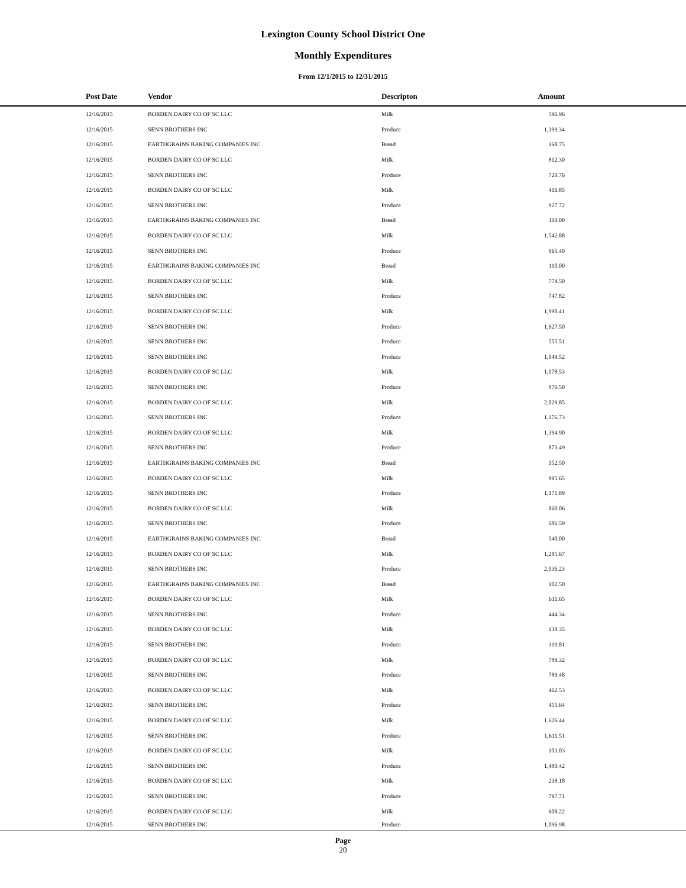Lexington County School District One
Monthly Expenditures
From 12/1/2015 to 12/31/2015
| | Post Date | Vendor | Descripton | Amount | |
| --- | --- | --- | --- | --- | --- |
| | 12/16/2015 | BORDEN DAIRY CO OF SC LLC | Milk | 596.96 | |
| | 12/16/2015 | SENN BROTHERS INC | Produce | 1,399.34 | |
| | 12/16/2015 | EARTHGRAINS BAKING COMPANIES INC | Bread | 168.75 | |
| | 12/16/2015 | BORDEN DAIRY CO OF SC LLC | Milk | 812.30 | |
| | 12/16/2015 | SENN BROTHERS INC | Produce | 720.76 | |
| | 12/16/2015 | BORDEN DAIRY CO OF SC LLC | Milk | 416.85 | |
| | 12/16/2015 | SENN BROTHERS INC | Produce | 927.72 | |
| | 12/16/2015 | EARTHGRAINS BAKING COMPANIES INC | Bread | 110.00 | |
| | 12/16/2015 | BORDEN DAIRY CO OF SC LLC | Milk | 1,542.88 | |
| | 12/16/2015 | SENN BROTHERS INC | Produce | 965.40 | |
| | 12/16/2015 | EARTHGRAINS BAKING COMPANIES INC | Bread | 110.00 | |
| | 12/16/2015 | BORDEN DAIRY CO OF SC LLC | Milk | 774.50 | |
| | 12/16/2015 | SENN BROTHERS INC | Produce | 747.82 | |
| | 12/16/2015 | BORDEN DAIRY CO OF SC LLC | Milk | 1,990.41 | |
| | 12/16/2015 | SENN BROTHERS INC | Produce | 1,627.50 | |
| | 12/16/2015 | SENN BROTHERS INC | Produce | 555.51 | |
| | 12/16/2015 | SENN BROTHERS INC | Produce | 1,049.52 | |
| | 12/16/2015 | BORDEN DAIRY CO OF SC LLC | Milk | 1,078.53 | |
| | 12/16/2015 | SENN BROTHERS INC | Produce | 876.50 | |
| | 12/16/2015 | BORDEN DAIRY CO OF SC LLC | Milk | 2,029.85 | |
| | 12/16/2015 | SENN BROTHERS INC | Produce | 1,176.73 | |
| | 12/16/2015 | BORDEN DAIRY CO OF SC LLC | Milk | 1,394.90 | |
| | 12/16/2015 | SENN BROTHERS INC | Produce | 873.49 | |
| | 12/16/2015 | EARTHGRAINS BAKING COMPANIES INC | Bread | 152.50 | |
| | 12/16/2015 | BORDEN DAIRY CO OF SC LLC | Milk | 995.65 | |
| | 12/16/2015 | SENN BROTHERS INC | Produce | 1,171.89 | |
| | 12/16/2015 | BORDEN DAIRY CO OF SC LLC | Milk | 860.06 | |
| | 12/16/2015 | SENN BROTHERS INC | Produce | 686.59 | |
| | 12/16/2015 | EARTHGRAINS BAKING COMPANIES INC | Bread | 540.00 | |
| | 12/16/2015 | BORDEN DAIRY CO OF SC LLC | Milk | 1,285.67 | |
| | 12/16/2015 | SENN BROTHERS INC | Produce | 2,036.23 | |
| | 12/16/2015 | EARTHGRAINS BAKING COMPANIES INC | Bread | 102.50 | |
| | 12/16/2015 | BORDEN DAIRY CO OF SC LLC | Milk | 611.65 | |
| | 12/16/2015 | SENN BROTHERS INC | Produce | 444.34 | |
| | 12/16/2015 | BORDEN DAIRY CO OF SC LLC | Milk | 138.35 | |
| | 12/16/2015 | SENN BROTHERS INC | Produce | 319.81 | |
| | 12/16/2015 | BORDEN DAIRY CO OF SC LLC | Milk | 789.32 | |
| | 12/16/2015 | SENN BROTHERS INC | Produce | 789.48 | |
| | 12/16/2015 | BORDEN DAIRY CO OF SC LLC | Milk | 462.53 | |
| | 12/16/2015 | SENN BROTHERS INC | Produce | 455.64 | |
| | 12/16/2015 | BORDEN DAIRY CO OF SC LLC | Milk | 1,626.44 | |
| | 12/16/2015 | SENN BROTHERS INC | Produce | 1,611.51 | |
| | 12/16/2015 | BORDEN DAIRY CO OF SC LLC | Milk | 103.03 | |
| | 12/16/2015 | SENN BROTHERS INC | Produce | 1,480.42 | |
| | 12/16/2015 | BORDEN DAIRY CO OF SC LLC | Milk | 238.18 | |
| | 12/16/2015 | SENN BROTHERS INC | Produce | 797.71 | |
| | 12/16/2015 | BORDEN DAIRY CO OF SC LLC | Milk | 608.22 | |
| | 12/16/2015 | SENN BROTHERS INC | Produce | 1,096.98 | |
Page
20